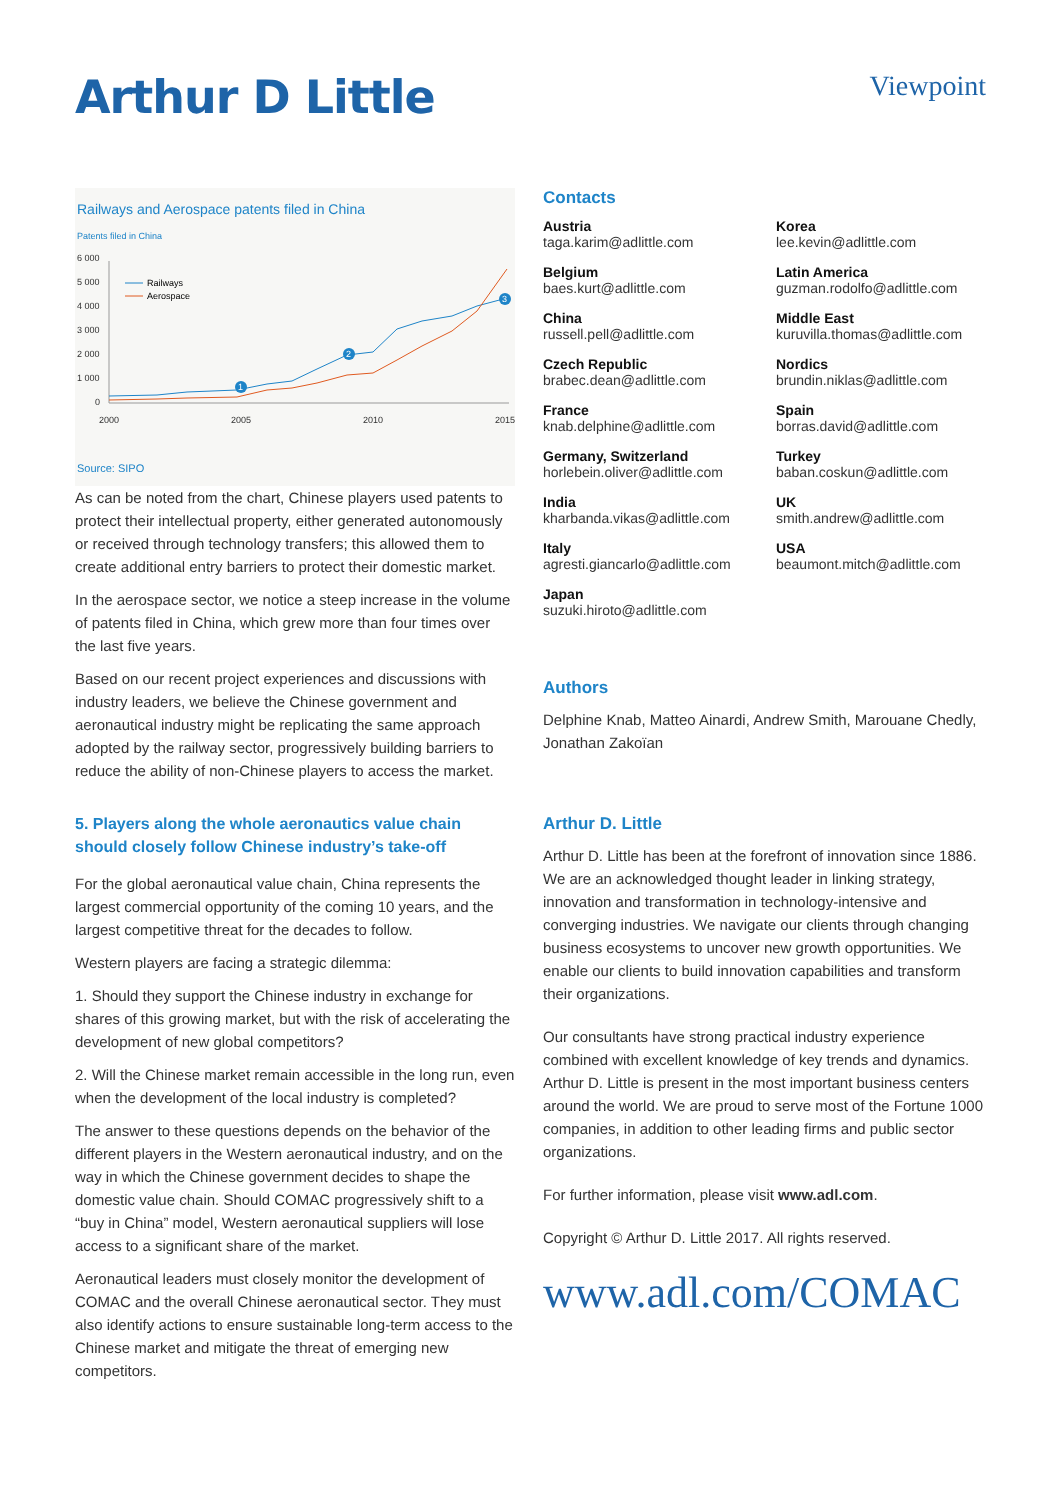Arthur D Little
Viewpoint
Railways and Aerospace patents filed in China
Patents filed in China
6 000
5 000
4 000
3 000
2 000
1 000
0
2000
2005
2010
2015
Railways
Aerospace
1
2
3
Source: SIPO
As can be noted from the chart, Chinese players used patents to protect their intellectual property, either generated autonomously or received through technology transfers; this allowed them to create additional entry barriers to protect their domestic market.
In the aerospace sector, we notice a steep increase in the volume of patents filed in China, which grew more than four times over the last five years.
Based on our recent project experiences and discussions with industry leaders, we believe the Chinese government and aeronautical industry might be replicating the same approach adopted by the railway sector, progressively building barriers to reduce the ability of non-Chinese players to access the market.
5. Players along the whole aeronautics value chain should closely follow Chinese industry’s take-off
For the global aeronautical value chain, China represents the largest commercial opportunity of the coming 10 years, and the largest competitive threat for the decades to follow.
Western players are facing a strategic dilemma:
1. Should they support the Chinese industry in exchange for shares of this growing market, but with the risk of accelerating the development of new global competitors?
2. Will the Chinese market remain accessible in the long run, even when the development of the local industry is completed?
The answer to these questions depends on the behavior of the different players in the Western aeronautical industry, and on the way in which the Chinese government decides to shape the domestic value chain. Should COMAC progressively shift to a “buy in China” model, Western aeronautical suppliers will lose access to a significant share of the market.
Aeronautical leaders must closely monitor the development of COMAC and the overall Chinese aeronautical sector. They must also identify actions to ensure sustainable long-term access to the Chinese market and mitigate the threat of emerging new competitors.
Contacts
Austria
taga.karim@adlittle.com
Korea
lee.kevin@adlittle.com
Belgium
baes.kurt@adlittle.com
Latin America
guzman.rodolfo@adlittle.com
China
russell.pell@adlittle.com
Middle East
kuruvilla.thomas@adlittle.com
Czech Republic
brabec.dean@adlittle.com
Nordics
brundin.niklas@adlittle.com
France
knab.delphine@adlittle.com
Spain
borras.david@adlittle.com
Germany, Switzerland
horlebein.oliver@adlittle.com
Turkey
baban.coskun@adlittle.com
India
kharbanda.vikas@adlittle.com
UK
smith.andrew@adlittle.com
Italy
agresti.giancarlo@adlittle.com
USA
beaumont.mitch@adlittle.com
Japan
suzuki.hiroto@adlittle.com
Authors
Delphine Knab, Matteo Ainardi, Andrew Smith, Marouane Chedly, Jonathan Zakoïan
Arthur D. Little
Arthur D. Little has been at the forefront of innovation since 1886. We are an acknowledged thought leader in linking strategy, innovation and transformation in technology-intensive and converging industries. We navigate our clients through changing business ecosystems to uncover new growth opportunities. We enable our clients to build innovation capabilities and transform their organizations.
Our consultants have strong practical industry experience combined with excellent knowledge of key trends and dynamics. Arthur D. Little is present in the most important business centers around the world. We are proud to serve most of the Fortune 1000 companies, in addition to other leading firms and public sector organizations.
For further information, please visit www.adl.com.
Copyright © Arthur D. Little 2017. All rights reserved.
www.adl.com/COMAC